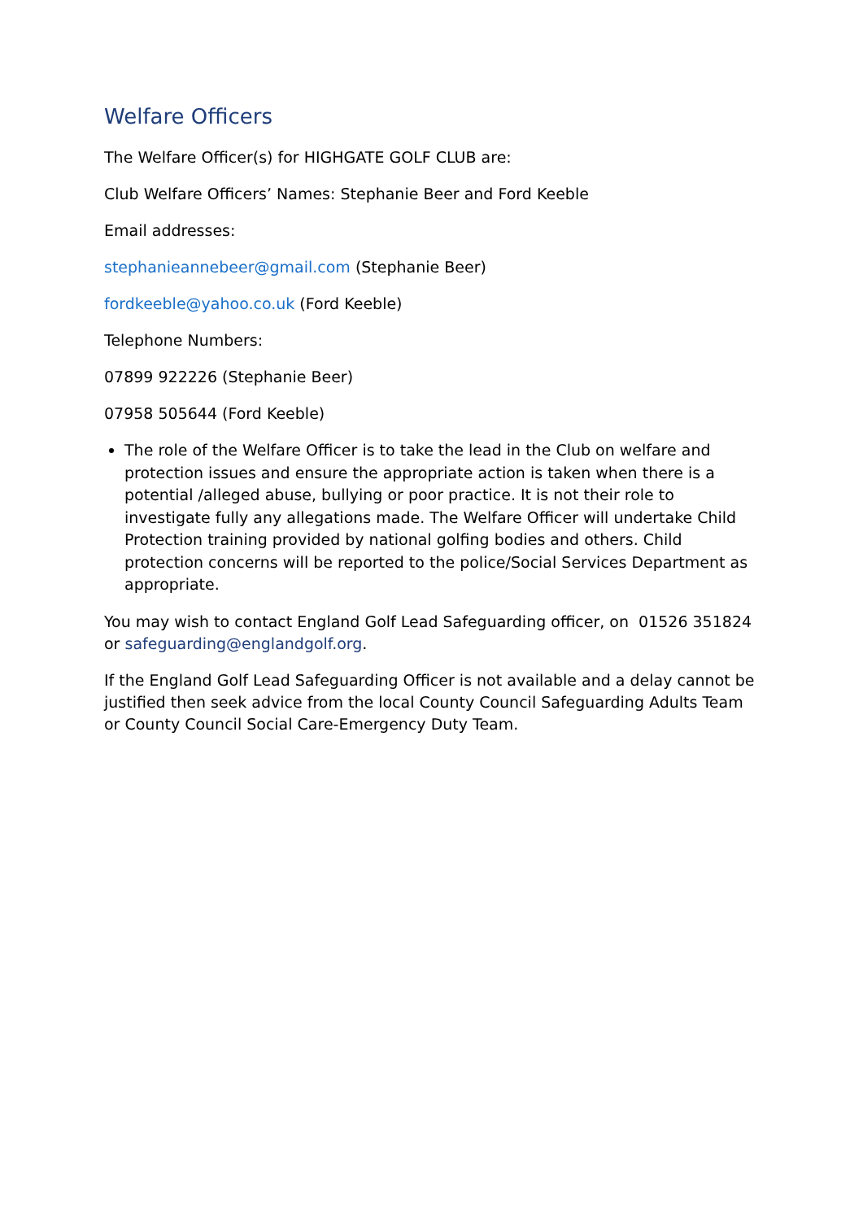Welfare Officers
The Welfare Officer(s) for HIGHGATE GOLF CLUB are:
Club Welfare Officers’ Names: Stephanie Beer and Ford Keeble
Email addresses:
stephanieannebeer@gmail.com (Stephanie Beer)
fordkeeble@yahoo.co.uk (Ford Keeble)
Telephone Numbers:
07899 922226 (Stephanie Beer)
07958 505644 (Ford Keeble)
The role of the Welfare Officer is to take the lead in the Club on welfare and protection issues and ensure the appropriate action is taken when there is a potential /alleged abuse, bullying or poor practice. It is not their role to investigate fully any allegations made. The Welfare Officer will undertake Child Protection training provided by national golfing bodies and others. Child protection concerns will be reported to the police/Social Services Department as appropriate.
You may wish to contact England Golf Lead Safeguarding officer, on 01526 351824 or safeguarding@englandgolf.org.
If the England Golf Lead Safeguarding Officer is not available and a delay cannot be justified then seek advice from the local County Council Safeguarding Adults Team or County Council Social Care-Emergency Duty Team.